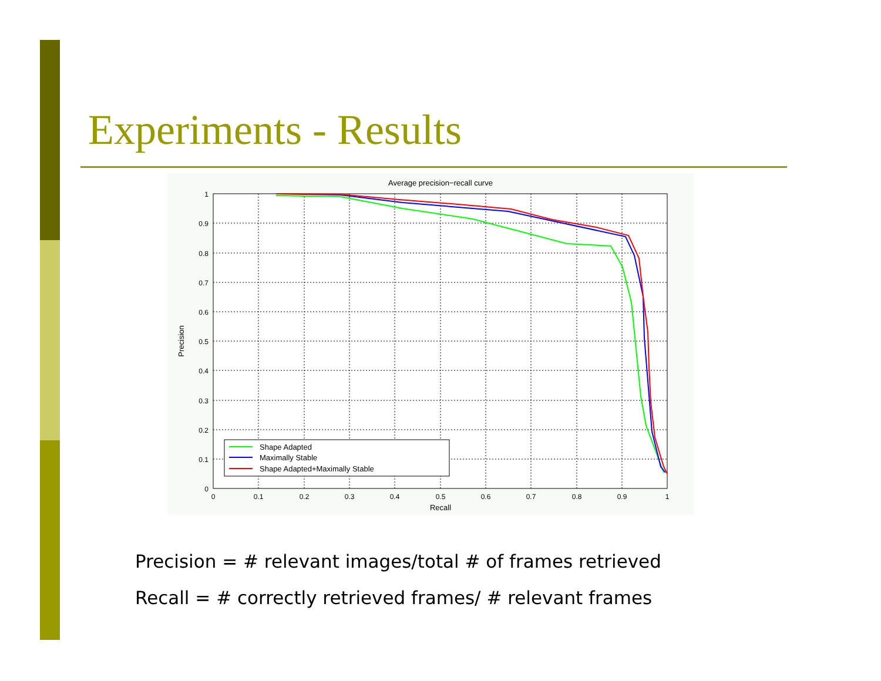Experiments - Results
Average precision−recall curve
1
0.9
0.8
0.7
0.6
0.5
0.4
0.3
0.2
0.1
0
0
0.1
0.2
0.3
0.4
0.5
0.6
0.7
0.8
0.9
1
Recall
Precision
Shape Adapted
Maximally Stable
Shape Adapted+Maximally Stable
Precision = # relevant images/total # of frames retrieved
Recall = # correctly retrieved frames/ # relevant frames